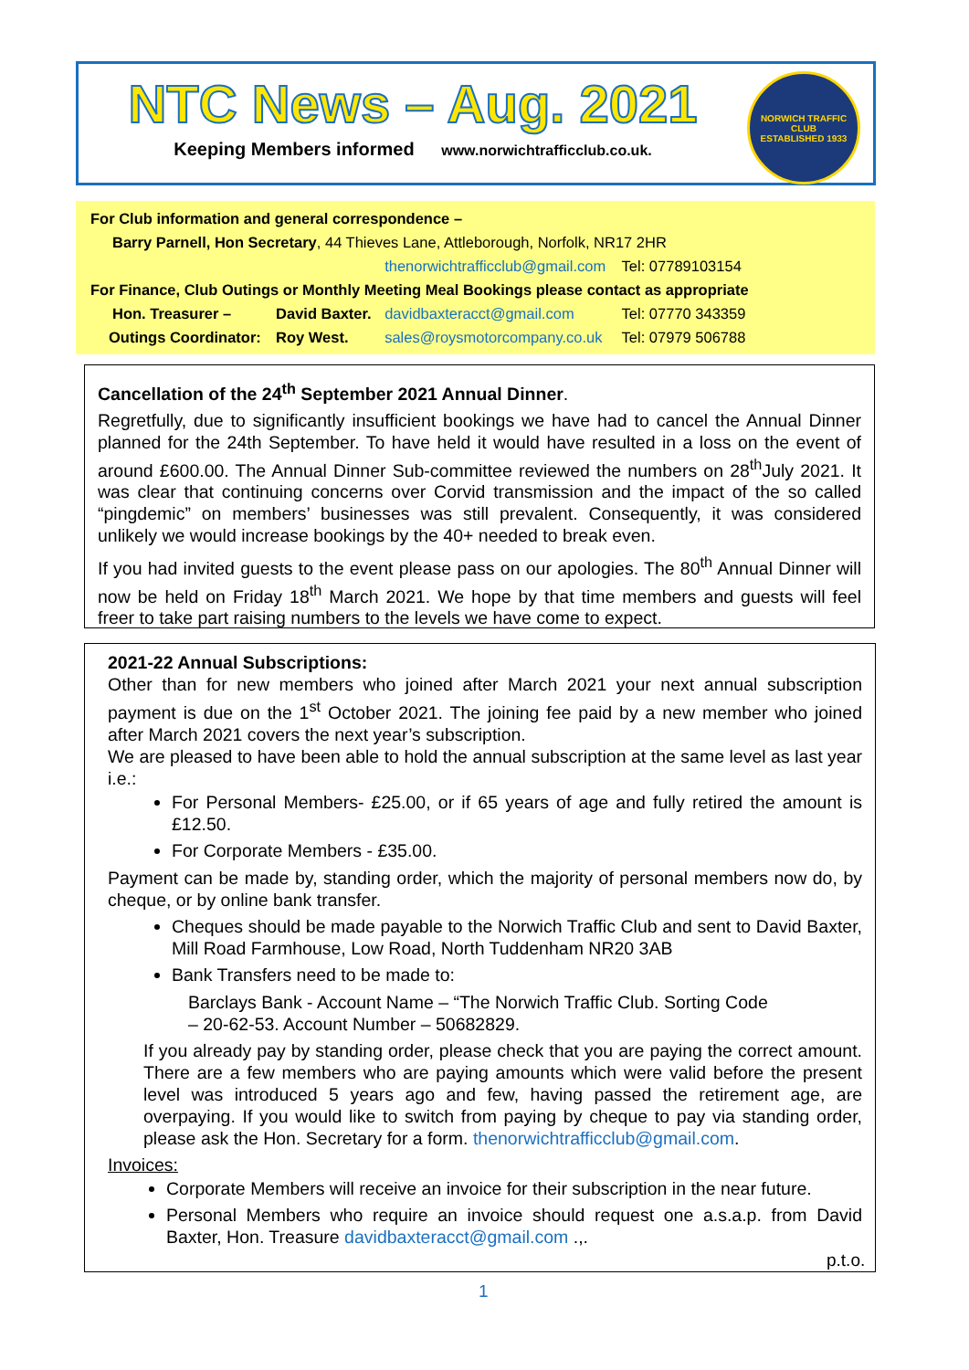NTC News – Aug. 2021
Keeping Members informed www.norwichtrafficclub.co.uk.
NORWICH TRAFFIC CLUB
ESTABLISHED 1933
| For Club information and general correspondence – | | | |
| Barry Parnell, Hon Secretary , 44 Thieves Lane, Attleborough, Norfolk, NR17 2HR | | | |
| | | thenorwichtrafficclub@gmail.com | Tel: 07789103154 |
| For Finance, Club Outings or Monthly Meeting Meal Bookings please contact as appropriate | | | |
| Hon. Treasurer – | David Baxter. | davidbaxteracct@gmail.com | Tel: 07770 343359 |
| Outings Coordinator: | Roy West. | sales@roysmotorcompany.co.uk | Tel: 07979 506788 |
Cancellation of the 24<sup>th</sup> September 2021 Annual Dinner.
Regretfully, due to significantly insufficient bookings we have had to cancel the Annual Dinner planned for the 24th September. To have held it would have resulted in a loss on the event of around £600.00. The Annual Dinner Sub-committee reviewed the numbers on 28<sup>th</sup>July 2021. It was clear that continuing concerns over Corvid transmission and the impact of the so called “pingdemic” on members’ businesses was still prevalent. Consequently, it was considered unlikely we would increase bookings by the 40+ needed to break even.
If you had invited guests to the event please pass on our apologies. The 80<sup>th</sup> Annual Dinner will now be held on Friday 18<sup>th</sup> March 2021. We hope by that time members and guests will feel freer to take part raising numbers to the levels we have come to expect.
2021-22 Annual Subscriptions:
Other than for new members who joined after March 2021 your next annual subscription payment is due on the 1<sup>st</sup> October 2021. The joining fee paid by a new member who joined after March 2021 covers the next year’s subscription.
We are pleased to have been able to hold the annual subscription at the same level as last year i.e.:
For Personal Members- £25.00, or if 65 years of age and fully retired the amount is £12.50.
For Corporate Members - £35.00.
Payment can be made by, standing order, which the majority of personal members now do, by cheque, or by online bank transfer.
Cheques should be made payable to the Norwich Traffic Club and sent to David Baxter, Mill Road Farmhouse, Low Road, North Tuddenham NR20 3AB
Bank Transfers need to be made to:
Barclays Bank - Account Name – “The Norwich Traffic Club. Sorting Code – 20-62-53. Account Number – 50682829.
If you already pay by standing order, please check that you are paying the correct amount. There are a few members who are paying amounts which were valid before the present level was introduced 5 years ago and few, having passed the retirement age, are overpaying. If you would like to switch from paying by cheque to pay via standing order, please ask the Hon. Secretary for a form. thenorwichtrafficclub@gmail.com.
Invoices:
Corporate Members will receive an invoice for their subscription in the near future.
Personal Members who require an invoice should request one a.s.a.p. from David Baxter, Hon. Treasure davidbaxteracct@gmail.com .,.
p.t.o.
1